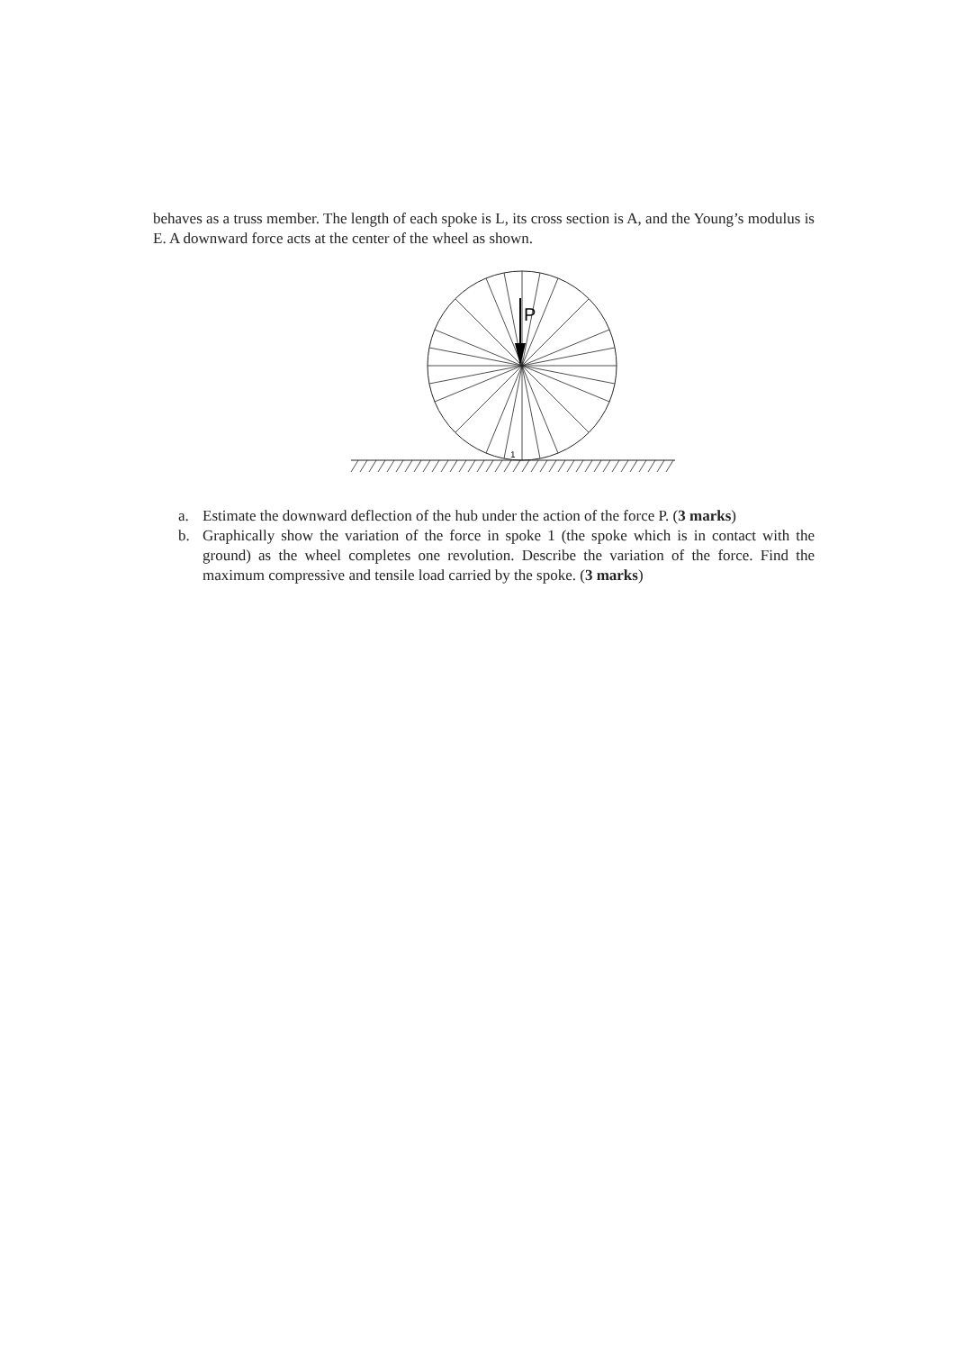behaves as a truss member. The length of each spoke is L, its cross section is A, and the Young’s modulus is E. A downward force acts at the center of the wheel as shown.
P
1
a. Estimate the downward deflection of the hub under the action of the force P. (3 marks)
b. Graphically show the variation of the force in spoke 1 (the spoke which is in contact with the ground) as the wheel completes one revolution. Describe the variation of the force. Find the maximum compressive and tensile load carried by the spoke. (3 marks)